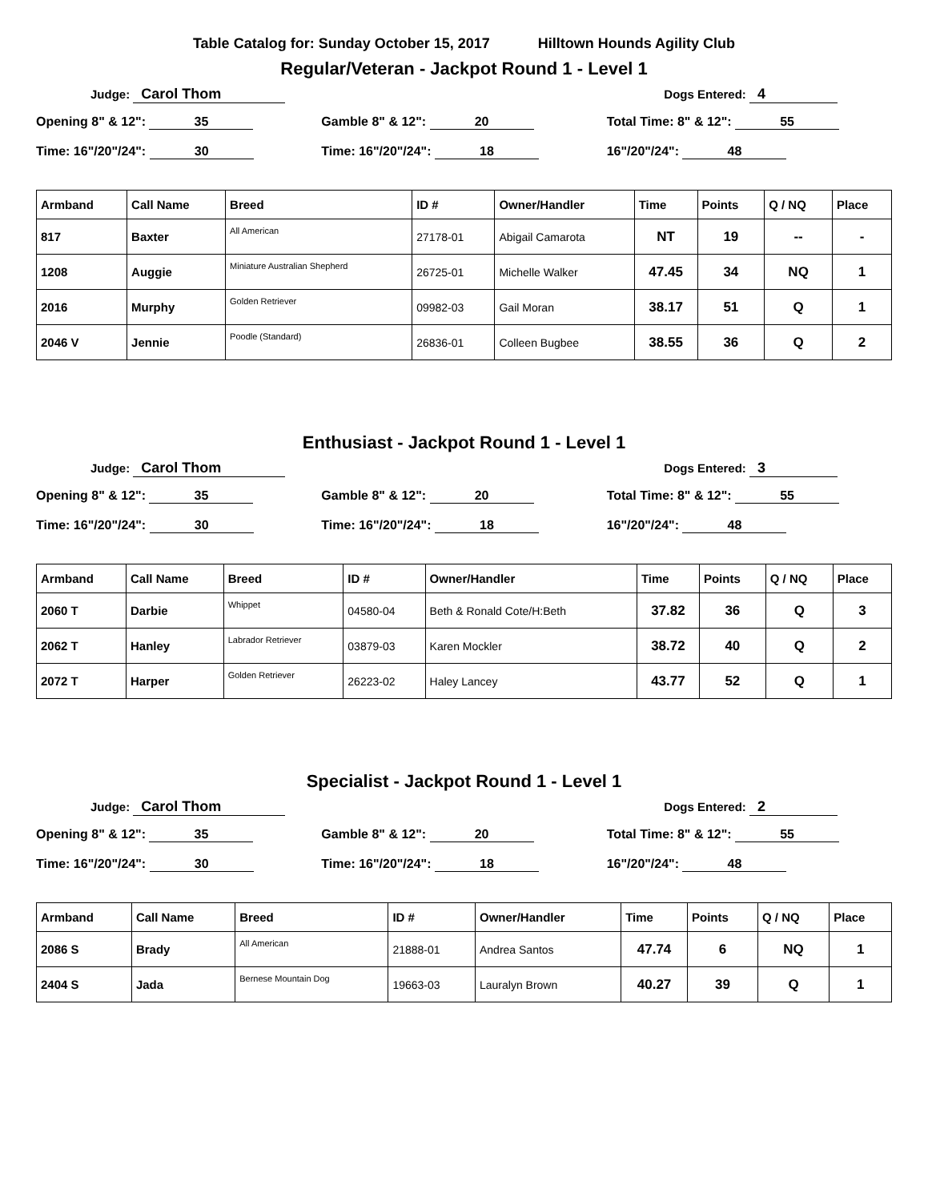Table Catalog for: Sunday October 15, 2017 Hilltown Hounds Agility Club
Regular/Veteran - Jackpot Round 1 - Level 1
Judge: Carol Thom
Dogs Entered: 4
Opening 8" & 12": 35
Time: 16"/20"/24": 30
Gamble 8" & 12": 20
Time: 16"/20"/24": 18
Total Time: 8" & 12": 55
16"/20"/24": 48
| Armband | Call Name | Breed | ID # | Owner/Handler | Time | Points | Q / NQ | Place |
| --- | --- | --- | --- | --- | --- | --- | --- | --- |
| 817 | Baxter | All American | 27178-01 | Abigail Camarota | NT | 19 | -- | - |
| 1208 | Auggie | Miniature Australian Shepherd | 26725-01 | Michelle Walker | 47.45 | 34 | NQ | 1 |
| 2016 | Murphy | Golden Retriever | 09982-03 | Gail Moran | 38.17 | 51 | Q | 1 |
| 2046 V | Jennie | Poodle (Standard) | 26836-01 | Colleen Bugbee | 38.55 | 36 | Q | 2 |
Enthusiast - Jackpot Round 1 - Level 1
Judge: Carol Thom
Dogs Entered: 3
Opening 8" & 12": 35
Time: 16"/20"/24": 30
Gamble 8" & 12": 20
Time: 16"/20"/24": 18
Total Time: 8" & 12": 55
16"/20"/24": 48
| Armband | Call Name | Breed | ID # | Owner/Handler | Time | Points | Q / NQ | Place |
| --- | --- | --- | --- | --- | --- | --- | --- | --- |
| 2060 T | Darbie | Whippet | 04580-04 | Beth & Ronald Cote/H:Beth | 37.82 | 36 | Q | 3 |
| 2062 T | Hanley | Labrador Retriever | 03879-03 | Karen Mockler | 38.72 | 40 | Q | 2 |
| 2072 T | Harper | Golden Retriever | 26223-02 | Haley Lancey | 43.77 | 52 | Q | 1 |
Specialist - Jackpot Round 1 - Level 1
Judge: Carol Thom
Dogs Entered: 2
Opening 8" & 12": 35
Time: 16"/20"/24": 30
Gamble 8" & 12": 20
Time: 16"/20"/24": 18
Total Time: 8" & 12": 55
16"/20"/24": 48
| Armband | Call Name | Breed | ID # | Owner/Handler | Time | Points | Q / NQ | Place |
| --- | --- | --- | --- | --- | --- | --- | --- | --- |
| 2086 S | Brady | All American | 21888-01 | Andrea Santos | 47.74 | 6 | NQ | 1 |
| 2404 S | Jada | Bernese Mountain Dog | 19663-03 | Lauralyn Brown | 40.27 | 39 | Q | 1 |